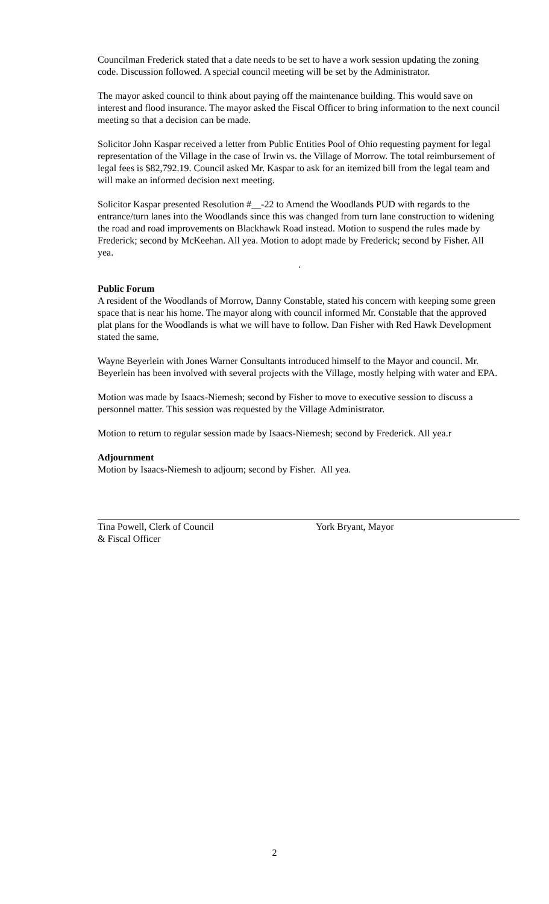Councilman Frederick stated that a date needs to be set to have a work session updating the zoning code. Discussion followed. A special council meeting will be set by the Administrator.
The mayor asked council to think about paying off the maintenance building. This would save on interest and flood insurance. The mayor asked the Fiscal Officer to bring information to the next council meeting so that a decision can be made.
Solicitor John Kaspar received a letter from Public Entities Pool of Ohio requesting payment for legal representation of the Village in the case of Irwin vs. the Village of Morrow. The total reimbursement of legal fees is $82,792.19. Council asked Mr. Kaspar to ask for an itemized bill from the legal team and will make an informed decision next meeting.
Solicitor Kaspar presented Resolution #__-22 to Amend the Woodlands PUD with regards to the entrance/turn lanes into the Woodlands since this was changed from turn lane construction to widening the road and road improvements on Blackhawk Road instead. Motion to suspend the rules made by Frederick; second by McKeehan. All yea. Motion to adopt made by Frederick; second by Fisher. All yea.
.
Public Forum
A resident of the Woodlands of Morrow, Danny Constable, stated his concern with keeping some green space that is near his home. The mayor along with council informed Mr. Constable that the approved plat plans for the Woodlands is what we will have to follow. Dan Fisher with Red Hawk Development stated the same.
Wayne Beyerlein with Jones Warner Consultants introduced himself to the Mayor and council. Mr. Beyerlein has been involved with several projects with the Village, mostly helping with water and EPA.
Motion was made by Isaacs-Niemesh; second by Fisher to move to executive session to discuss a personnel matter. This session was requested by the Village Administrator.
Motion to return to regular session made by Isaacs-Niemesh; second by Frederick. All yea.r
Adjournment
Motion by Isaacs-Niemesh to adjourn; second by Fisher. All yea.
Tina Powell, Clerk of Council
& Fiscal Officer
York Bryant, Mayor
2